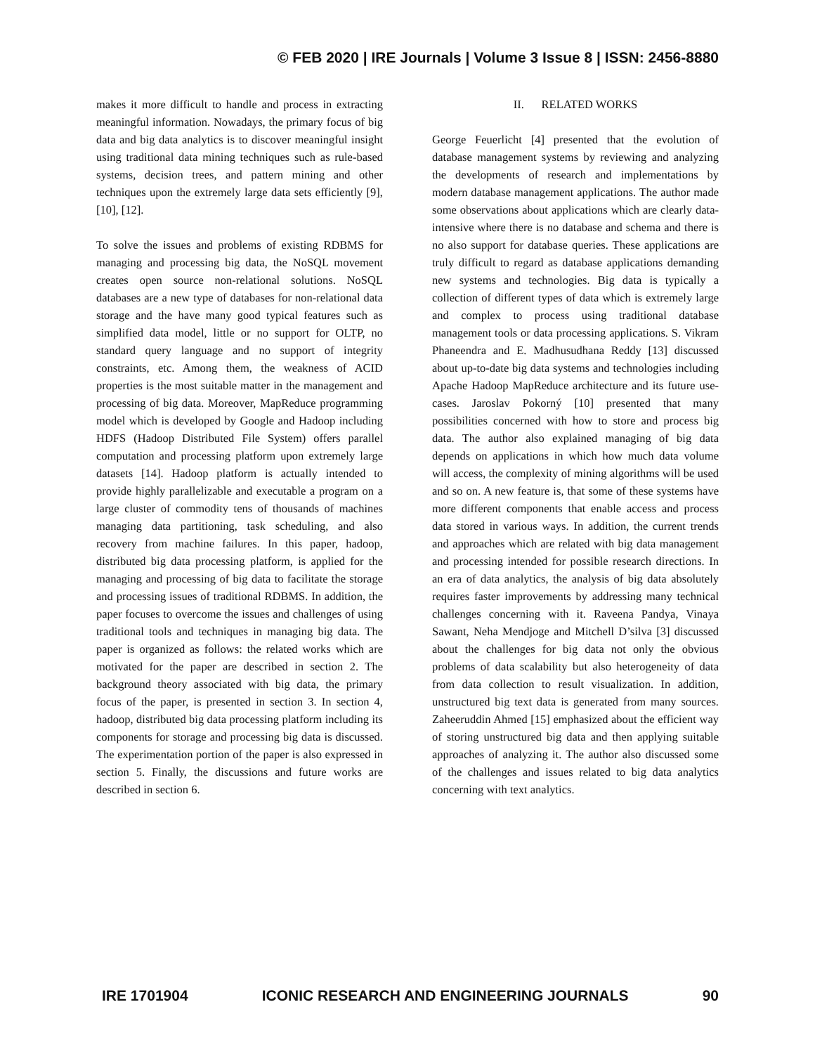© FEB 2020 | IRE Journals | Volume 3 Issue 8 | ISSN: 2456-8880
makes it more difficult to handle and process in extracting meaningful information. Nowadays, the primary focus of big data and big data analytics is to discover meaningful insight using traditional data mining techniques such as rule-based systems, decision trees, and pattern mining and other techniques upon the extremely large data sets efficiently [9], [10], [12].
To solve the issues and problems of existing RDBMS for managing and processing big data, the NoSQL movement creates open source non-relational solutions. NoSQL databases are a new type of databases for non-relational data storage and the have many good typical features such as simplified data model, little or no support for OLTP, no standard query language and no support of integrity constraints, etc. Among them, the weakness of ACID properties is the most suitable matter in the management and processing of big data. Moreover, MapReduce programming model which is developed by Google and Hadoop including HDFS (Hadoop Distributed File System) offers parallel computation and processing platform upon extremely large datasets [14]. Hadoop platform is actually intended to provide highly parallelizable and executable a program on a large cluster of commodity tens of thousands of machines managing data partitioning, task scheduling, and also recovery from machine failures. In this paper, hadoop, distributed big data processing platform, is applied for the managing and processing of big data to facilitate the storage and processing issues of traditional RDBMS. In addition, the paper focuses to overcome the issues and challenges of using traditional tools and techniques in managing big data. The paper is organized as follows: the related works which are motivated for the paper are described in section 2. The background theory associated with big data, the primary focus of the paper, is presented in section 3. In section 4, hadoop, distributed big data processing platform including its components for storage and processing big data is discussed. The experimentation portion of the paper is also expressed in section 5. Finally, the discussions and future works are described in section 6.
II. RELATED WORKS
George Feuerlicht [4] presented that the evolution of database management systems by reviewing and analyzing the developments of research and implementations by modern database management applications. The author made some observations about applications which are clearly data-intensive where there is no database and schema and there is no also support for database queries. These applications are truly difficult to regard as database applications demanding new systems and technologies. Big data is typically a collection of different types of data which is extremely large and complex to process using traditional database management tools or data processing applications. S. Vikram Phaneendra and E. Madhusudhana Reddy [13] discussed about up-to-date big data systems and technologies including Apache Hadoop MapReduce architecture and its future use-cases. Jaroslav Pokorný [10] presented that many possibilities concerned with how to store and process big data. The author also explained managing of big data depends on applications in which how much data volume will access, the complexity of mining algorithms will be used and so on. A new feature is, that some of these systems have more different components that enable access and process data stored in various ways. In addition, the current trends and approaches which are related with big data management and processing intended for possible research directions. In an era of data analytics, the analysis of big data absolutely requires faster improvements by addressing many technical challenges concerning with it. Raveena Pandya, Vinaya Sawant, Neha Mendjoge and Mitchell D’silva [3] discussed about the challenges for big data not only the obvious problems of data scalability but also heterogeneity of data from data collection to result visualization. In addition, unstructured big text data is generated from many sources. Zaheeruddin Ahmed [15] emphasized about the efficient way of storing unstructured big data and then applying suitable approaches of analyzing it. The author also discussed some of the challenges and issues related to big data analytics concerning with text analytics.
IRE 1701904 ICONIC RESEARCH AND ENGINEERING JOURNALS 90